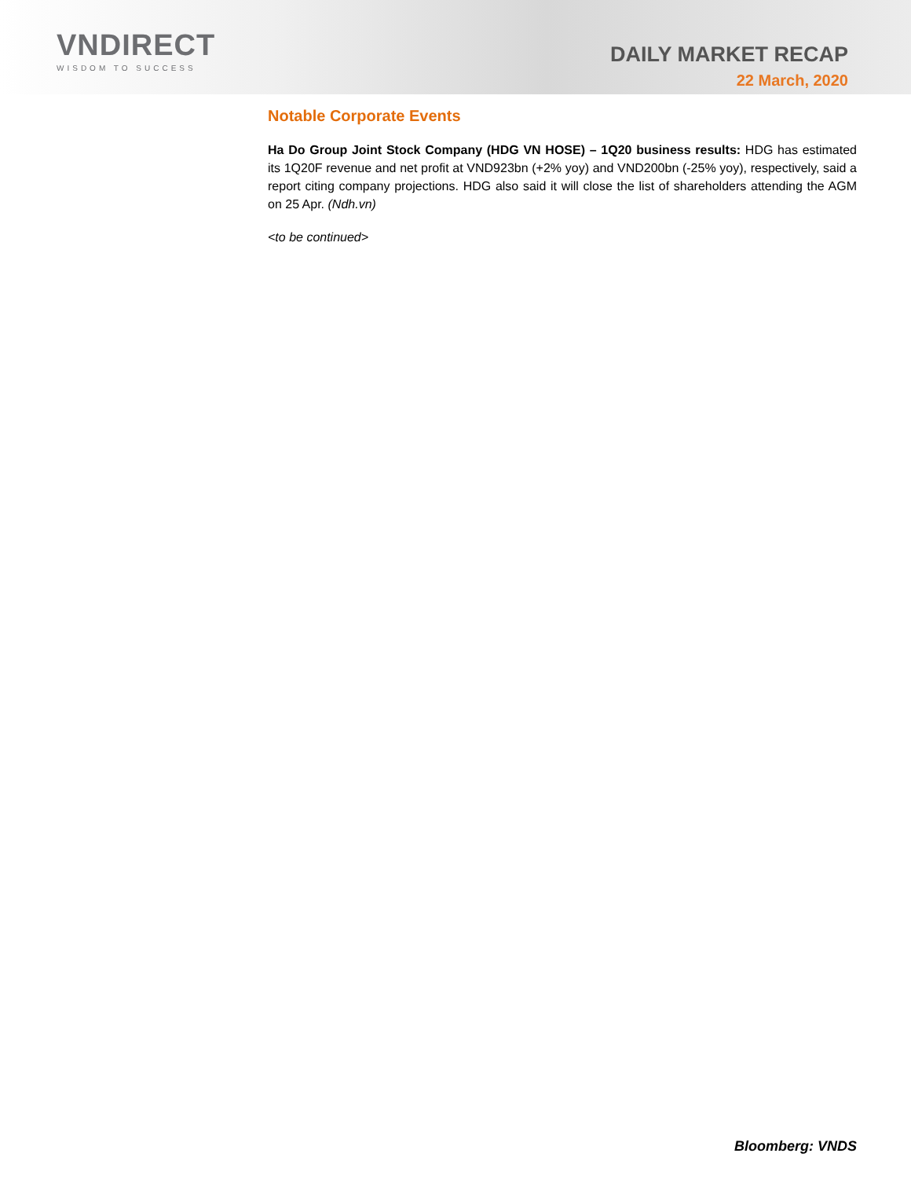VNDIRECT
WISDOM TO SUCCESS
DAILY MARKET RECAP
22 March, 2020
Notable Corporate Events
Ha Do Group Joint Stock Company (HDG VN HOSE) – 1Q20 business results: HDG has estimated its 1Q20F revenue and net profit at VND923bn (+2% yoy) and VND200bn (-25% yoy), respectively, said a report citing company projections. HDG also said it will close the list of shareholders attending the AGM on 25 Apr. (Ndh.vn)
<to be continued>
Bloomberg: VNDS